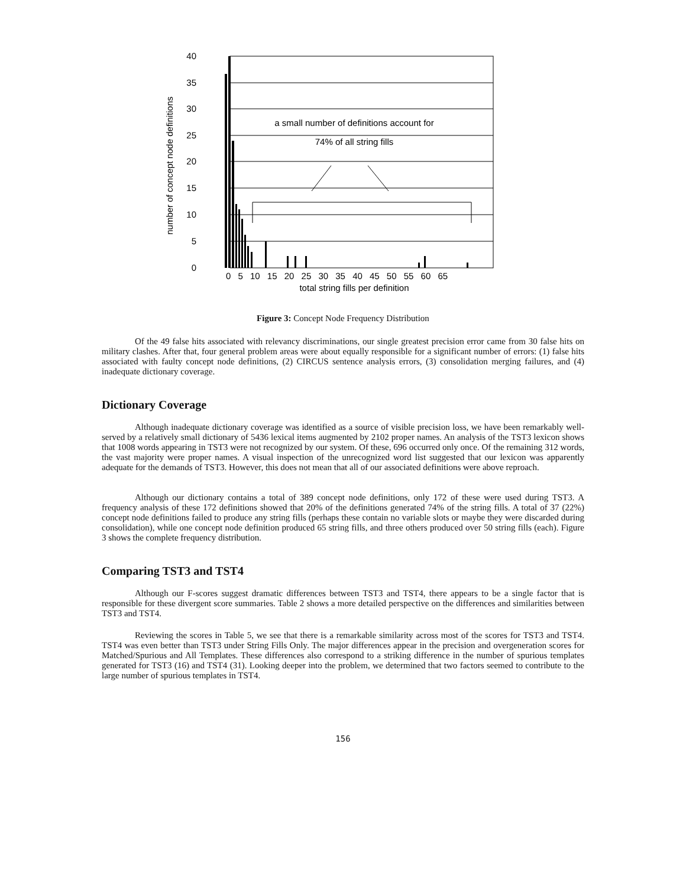40
35
30
25
20
15
10
5
0
number of concept node definitions
a small number of definitions account for
74% of all string fills
0 5 10 15 20 25 30 35 40 45 50 55 60 65
total string fills per definition
Figure 3: Concept Node Frequency Distribution
Of the 49 false hits associated with relevancy discriminations, our single greatest precision error came from 30 false hits on military clashes. After that, four general problem areas were about equally responsible for a significant number of errors: (1) false hits associated with faulty concept node definitions, (2) CIRCUS sentence analysis errors, (3) consolidation merging failures, and (4) inadequate dictionary coverage.
Dictionary Coverage
Although inadequate dictionary coverage was identified as a source of visible precision loss, we have been remarkably well-served by a relatively small dictionary of 5436 lexical items augmented by 2102 proper names. An analysis of the TST3 lexicon shows that 1008 words appearing in TST3 were not recognized by our system. Of these, 696 occurred only once. Of the remaining 312 words, the vast majority were proper names. A visual inspection of the unrecognized word list suggested that our lexicon was apparently adequate for the demands of TST3. However, this does not mean that all of our associated definitions were above reproach.
Although our dictionary contains a total of 389 concept node definitions, only 172 of these were used during TST3. A frequency analysis of these 172 definitions showed that 20% of the definitions generated 74% of the string fills. A total of 37 (22%) concept node definitions failed to produce any string fills (perhaps these contain no variable slots or maybe they were discarded during consolidation), while one concept node definition produced 65 string fills, and three others produced over 50 string fills (each). Figure 3 shows the complete frequency distribution.
Comparing TST3 and TST4
Although our F-scores suggest dramatic differences between TST3 and TST4, there appears to be a single factor that is responsible for these divergent score summaries. Table 2 shows a more detailed perspective on the differences and similarities between TST3 and TST4.
Reviewing the scores in Table 5, we see that there is a remarkable similarity across most of the scores for TST3 and TST4. TST4 was even better than TST3 under String Fills Only. The major differences appear in the precision and overgeneration scores for Matched/Spurious and All Templates. These differences also correspond to a striking difference in the number of spurious templates generated for TST3 (16) and TST4 (31). Looking deeper into the problem, we determined that two factors seemed to contribute to the large number of spurious templates in TST4.
156